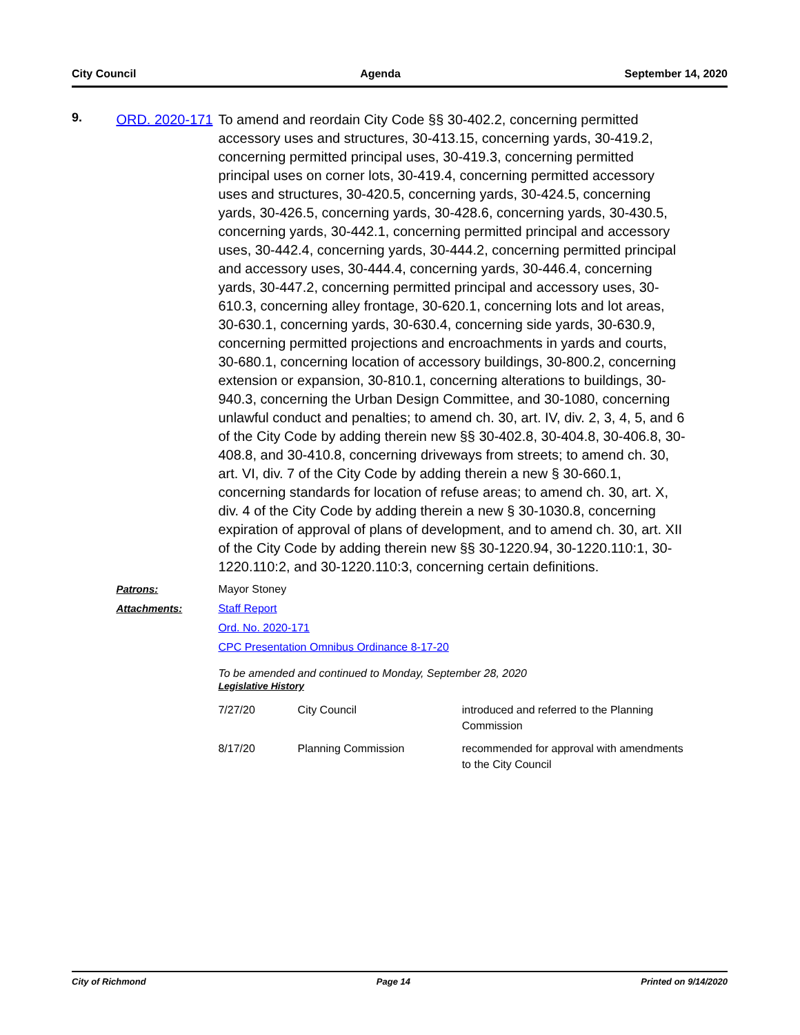City Council Agenda September 14, 2020
9.
ORD. 2020-171
To amend and reordain City Code §§ 30-402.2, concerning permitted accessory uses and structures, 30-413.15, concerning yards, 30-419.2, concerning permitted principal uses, 30-419.3, concerning permitted principal uses on corner lots, 30-419.4, concerning permitted accessory uses and structures, 30-420.5, concerning yards, 30-424.5, concerning yards, 30-426.5, concerning yards, 30-428.6, concerning yards, 30-430.5, concerning yards, 30-442.1, concerning permitted principal and accessory uses, 30-442.4, concerning yards, 30-444.2, concerning permitted principal and accessory uses, 30-444.4, concerning yards, 30-446.4, concerning yards, 30-447.2, concerning permitted principal and accessory uses, 30-610.3, concerning alley frontage, 30-620.1, concerning lots and lot areas, 30-630.1, concerning yards, 30-630.4, concerning side yards, 30-630.9, concerning permitted projections and encroachments in yards and courts, 30-680.1, concerning location of accessory buildings, 30-800.2, concerning extension or expansion, 30-810.1, concerning alterations to buildings, 30-940.3, concerning the Urban Design Committee, and 30-1080, concerning unlawful conduct and penalties; to amend ch. 30, art. IV, div. 2, 3, 4, 5, and 6 of the City Code by adding therein new §§ 30-402.8, 30-404.8, 30-406.8, 30-408.8, and 30-410.8, concerning driveways from streets; to amend ch. 30, art. VI, div. 7 of the City Code by adding therein a new § 30-660.1, concerning standards for location of refuse areas; to amend ch. 30, art. X, div. 4 of the City Code by adding therein a new § 30-1030.8, concerning expiration of approval of plans of development, and to amend ch. 30, art. XII of the City Code by adding therein new §§ 30-1220.94, 30-1220.110:1, 30-1220.110:2, and 30-1220.110:3, concerning certain definitions.
Patrons: Mayor Stoney
Attachments: Staff Report
Ord. No. 2020-171
CPC Presentation Omnibus Ordinance 8-17-20
To be amended and continued to Monday, September 28, 2020
Legislative History
| 7/27/20 | City Council | introduced and referred to the Planning Commission |
| 8/17/20 | Planning Commission | recommended for approval with amendments to the City Council |
City of Richmond Page 14 Printed on 9/14/2020